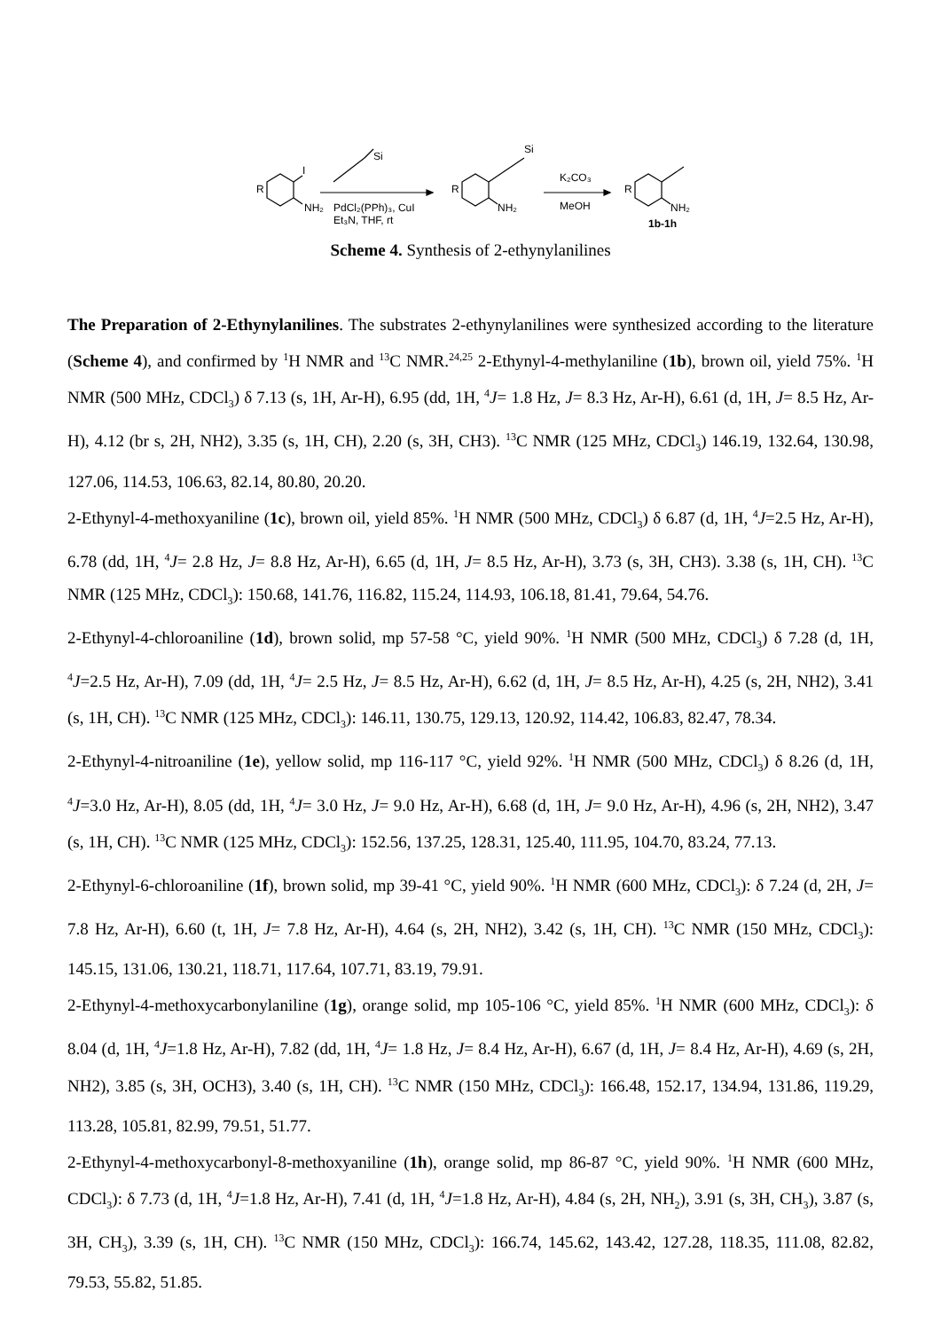R
I
NH₂
Si
PdCl₂(PPh)₃, CuI
Et₃N, THF, rt
R
Si
NH₂
K₂CO₃
MeOH
R
NH₂
1b-1h
Scheme 4. Synthesis of 2-ethynylanilines
The Preparation of 2-Ethynylanilines. The substrates 2-ethynylanilines were synthesized according to the literature (Scheme 4), and confirmed by <sup>1</sup>H NMR and <sup>13</sup>C NMR.<sup>24,25</sup> 2-Ethynyl-4-methylaniline (1b), brown oil, yield 75%. <sup>1</sup>H NMR (500 MHz, CDCl<sub>3</sub>) δ 7.13 (s, 1H, Ar-H), 6.95 (dd, 1H, <sup>4</sup>J= 1.8 Hz, J= 8.3 Hz, Ar-H), 6.61 (d, 1H, J= 8.5 Hz, Ar-H), 4.12 (br s, 2H, NH2), 3.35 (s, 1H, CH), 2.20 (s, 3H, CH3). <sup>13</sup>C NMR (125 MHz, CDCl<sub>3</sub>) 146.19, 132.64, 130.98, 127.06, 114.53, 106.63, 82.14, 80.80, 20.20.
2-Ethynyl-4-methoxyaniline (1c), brown oil, yield 85%. <sup>1</sup>H NMR (500 MHz, CDCl<sub>3</sub>) δ 6.87 (d, 1H, <sup>4</sup>J=2.5 Hz, Ar-H), 6.78 (dd, 1H, <sup>4</sup>J= 2.8 Hz, J= 8.8 Hz, Ar-H), 6.65 (d, 1H, J= 8.5 Hz, Ar-H), 3.73 (s, 3H, CH3). 3.38 (s, 1H, CH). <sup>13</sup>C NMR (125 MHz, CDCl<sub>3</sub>): 150.68, 141.76, 116.82, 115.24, 114.93, 106.18, 81.41, 79.64, 54.76.
2-Ethynyl-4-chloroaniline (1d), brown solid, mp 57-58 °C, yield 90%. <sup>1</sup>H NMR (500 MHz, CDCl<sub>3</sub>) δ 7.28 (d, 1H, <sup>4</sup>J=2.5 Hz, Ar-H), 7.09 (dd, 1H, <sup>4</sup>J= 2.5 Hz, J= 8.5 Hz, Ar-H), 6.62 (d, 1H, J= 8.5 Hz, Ar-H), 4.25 (s, 2H, NH2), 3.41 (s, 1H, CH). <sup>13</sup>C NMR (125 MHz, CDCl<sub>3</sub>): 146.11, 130.75, 129.13, 120.92, 114.42, 106.83, 82.47, 78.34.
2-Ethynyl-4-nitroaniline (1e), yellow solid, mp 116-117 °C, yield 92%. <sup>1</sup>H NMR (500 MHz, CDCl<sub>3</sub>) δ 8.26 (d, 1H, <sup>4</sup>J=3.0 Hz, Ar-H), 8.05 (dd, 1H, <sup>4</sup>J= 3.0 Hz, J= 9.0 Hz, Ar-H), 6.68 (d, 1H, J= 9.0 Hz, Ar-H), 4.96 (s, 2H, NH2), 3.47 (s, 1H, CH). <sup>13</sup>C NMR (125 MHz, CDCl<sub>3</sub>): 152.56, 137.25, 128.31, 125.40, 111.95, 104.70, 83.24, 77.13.
2-Ethynyl-6-chloroaniline (1f), brown solid, mp 39-41 °C, yield 90%. <sup>1</sup>H NMR (600 MHz, CDCl<sub>3</sub>): δ 7.24 (d, 2H, J= 7.8 Hz, Ar-H), 6.60 (t, 1H, J= 7.8 Hz, Ar-H), 4.64 (s, 2H, NH2), 3.42 (s, 1H, CH). <sup>13</sup>C NMR (150 MHz, CDCl<sub>3</sub>): 145.15, 131.06, 130.21, 118.71, 117.64, 107.71, 83.19, 79.91.
2-Ethynyl-4-methoxycarbonylaniline (1g), orange solid, mp 105-106 °C, yield 85%. <sup>1</sup>H NMR (600 MHz, CDCl<sub>3</sub>): δ 8.04 (d, 1H, <sup>4</sup>J=1.8 Hz, Ar-H), 7.82 (dd, 1H, <sup>4</sup>J= 1.8 Hz, J= 8.4 Hz, Ar-H), 6.67 (d, 1H, J= 8.4 Hz, Ar-H), 4.69 (s, 2H, NH2), 3.85 (s, 3H, OCH3), 3.40 (s, 1H, CH). <sup>13</sup>C NMR (150 MHz, CDCl<sub>3</sub>): 166.48, 152.17, 134.94, 131.86, 119.29, 113.28, 105.81, 82.99, 79.51, 51.77.
2-Ethynyl-4-methoxycarbonyl-8-methoxyaniline (1h), orange solid, mp 86-87 °C, yield 90%. <sup>1</sup>H NMR (600 MHz, CDCl<sub>3</sub>): δ 7.73 (d, 1H, <sup>4</sup>J=1.8 Hz, Ar-H), 7.41 (d, 1H, <sup>4</sup>J=1.8 Hz, Ar-H), 4.84 (s, 2H, NH<sub>2</sub>), 3.91 (s, 3H, CH<sub>3</sub>), 3.87 (s, 3H, CH<sub>3</sub>), 3.39 (s, 1H, CH). <sup>13</sup>C NMR (150 MHz, CDCl<sub>3</sub>): 166.74, 145.62, 143.42, 127.28, 118.35, 111.08, 82.82, 79.53, 55.82, 51.85.